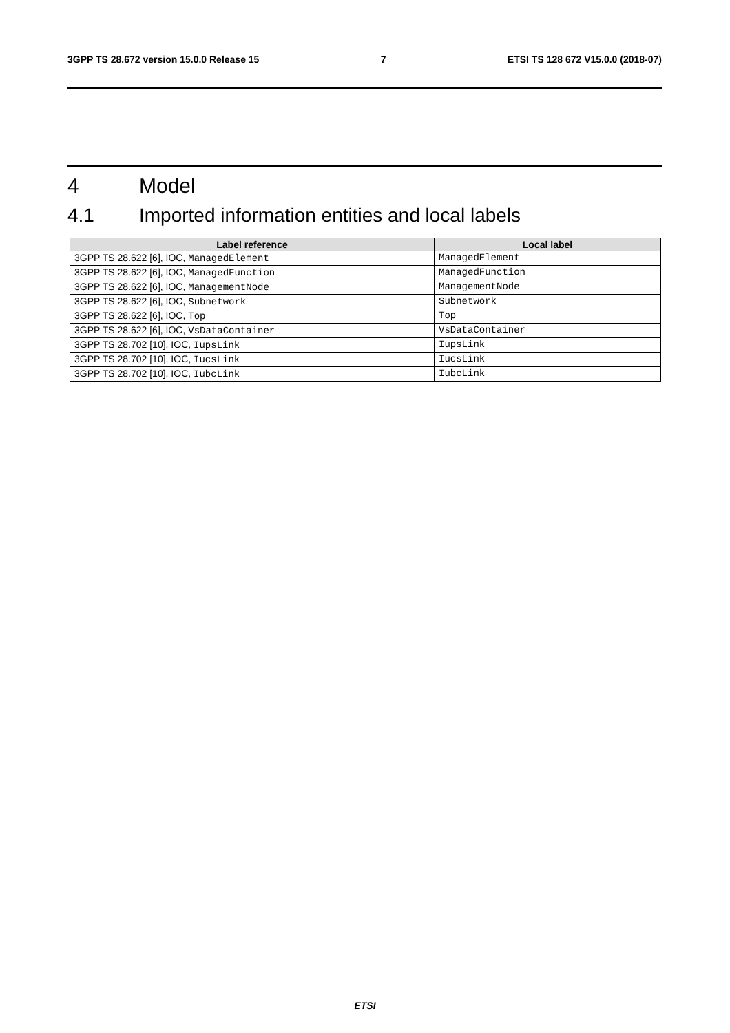3GPP TS 28.672 version 15.0.0 Release 15 7 ETSI TS 128 672 V15.0.0 (2018-07)
4 Model
4.1 Imported information entities and local labels
| Label reference | Local label |
| --- | --- |
| 3GPP TS 28.622 [6], IOC, ManagedElement | ManagedElement |
| 3GPP TS 28.622 [6], IOC, ManagedFunction | ManagedFunction |
| 3GPP TS 28.622 [6], IOC, ManagementNode | ManagementNode |
| 3GPP TS 28.622 [6], IOC, Subnetwork | Subnetwork |
| 3GPP TS 28.622 [6], IOC, Top | Top |
| 3GPP TS 28.622 [6], IOC, VsDataContainer | VsDataContainer |
| 3GPP TS 28.702 [10], IOC, IupsLink | IupsLink |
| 3GPP TS 28.702 [10], IOC, IucsLink | IucsLink |
| 3GPP TS 28.702 [10], IOC, IubcLink | IubcLink |
ETSI